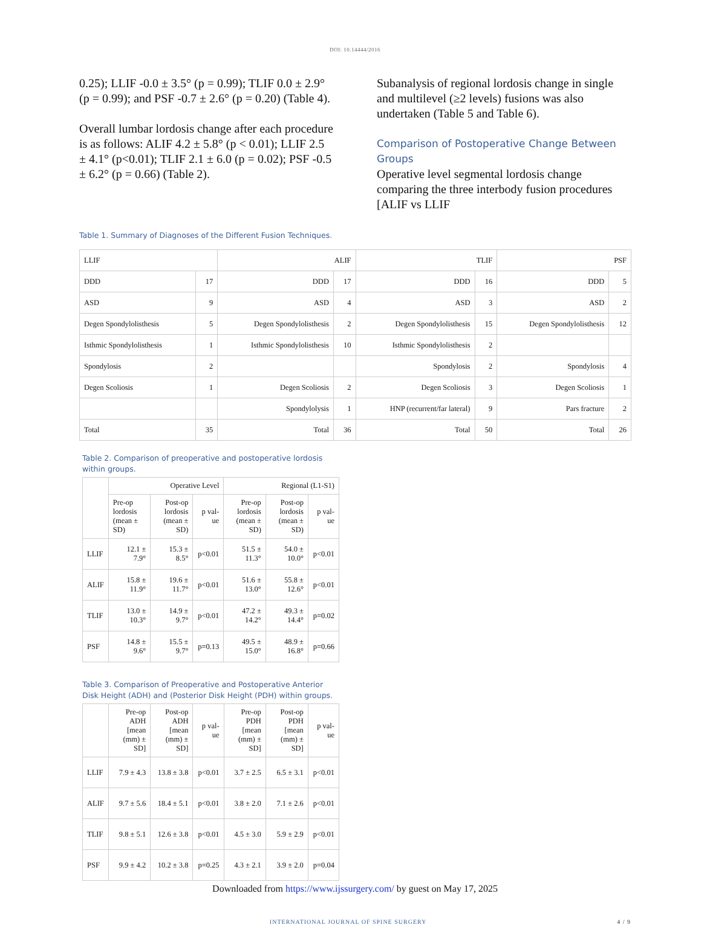DOI: 10.14444/2016
0.25); LLIF -0.0 ± 3.5° (p = 0.99); TLIF 0.0 ± 2.9° (p = 0.99); and PSF -0.7 ± 2.6° (p = 0.20) (Table 4).
Overall lumbar lordosis change after each procedure is as follows: ALIF 4.2 ± 5.8° (p < 0.01); LLIF 2.5 ± 4.1° (p<0.01); TLIF 2.1 ± 6.0 (p = 0.02); PSF -0.5 ± 6.2° (p = 0.66) (Table 2).
Subanalysis of regional lordosis change in single and multilevel (≥2 levels) fusions was also undertaken (Table 5 and Table 6).
Comparison of Postoperative Change Between Groups
Operative level segmental lordosis change comparing the three interbody fusion procedures [ALIF vs LLIF
Table 1. Summary of Diagnoses of the Different Fusion Techniques.
| LLIF | | ALIF | | TLIF | | PSF | |
| --- | --- | --- | --- | --- | --- | --- | --- |
| DDD | 17 | DDD | 17 | DDD | 16 | DDD | 5 |
| ASD | 9 | ASD | 4 | ASD | 3 | ASD | 2 |
| Degen Spondylolisthesis | 5 | Degen Spondylolisthesis | 2 | Degen Spondylolisthesis | 15 | Degen Spondylolisthesis | 12 |
| Isthmic Spondylolisthesis | 1 | Isthmic Spondylolisthesis | 10 | Isthmic Spondylolisthesis | 2 | | |
| Spondylosis | 2 | | | Spondylosis | 2 | Spondylosis | 4 |
| Degen Scoliosis | 1 | Degen Scoliosis | 2 | Degen Scoliosis | 3 | Degen Scoliosis | 1 |
| | | Spondylolysis | 1 | HNP (recurrent/far lateral) | 9 | Pars fracture | 2 |
| Total | 35 | Total | 36 | Total | 50 | Total | 26 |
Table 2. Comparison of preoperative and postoperative lordosis within groups.
| | Operative Level | | | Regional (L1-S1) | | |
| --- | --- | --- | --- | --- | --- | --- |
| | Pre-op lordosis (mean ± SD) | Post-op lordosis (mean ± SD) | p val-ue | Pre-op lordosis (mean ± SD) | Post-op lordosis (mean ± SD) | p val-ue |
| LLIF | 12.1 ± 7.9° | 15.3 ± 8.5° | p<0.01 | 51.5 ± 11.3° | 54.0 ± 10.0° | p<0.01 |
| ALIF | 15.8 ± 11.9° | 19.6 ± 11.7° | p<0.01 | 51.6 ± 13.0° | 55.8 ± 12.6° | p<0.01 |
| TLIF | 13.0 ± 10.3° | 14.9 ± 9.7° | p<0.01 | 47.2 ± 14.2° | 49.3 ± 14.4° | p=0.02 |
| PSF | 14.8 ± 9.6° | 15.5 ± 9.7° | p=0.13 | 49.5 ± 15.0° | 48.9 ± 16.8° | p=0.66 |
Table 3. Comparison of Preoperative and Postoperative Anterior Disk Height (ADH) and (Posterior Disk Height (PDH) within groups.
| | Pre-op ADH [mean (mm) ± SD] | Post-op ADH [mean (mm) ± SD] | p val-ue | Pre-op PDH [mean (mm) ± SD] | Post-op PDH [mean (mm) ± SD] | p val-ue |
| --- | --- | --- | --- | --- | --- | --- |
| LLIF | 7.9 ± 4.3 | 13.8 ± 3.8 | p<0.01 | 3.7 ± 2.5 | 6.5 ± 3.1 | p<0.01 |
| ALIF | 9.7 ± 5.6 | 18.4 ± 5.1 | p<0.01 | 3.8 ± 2.0 | 7.1 ± 2.6 | p<0.01 |
| TLIF | 9.8 ± 5.1 | 12.6 ± 3.8 | p<0.01 | 4.5 ± 3.0 | 5.9 ± 2.9 | p<0.01 |
| PSF | 9.9 ± 4.2 | 10.2 ± 3.8 | p=0.25 | 4.3 ± 2.1 | 3.9 ± 2.0 | p=0.04 |
Downloaded from https://www.ijssurgery.com/ by guest on May 17, 2025
INTERNATIONAL JOURNAL OF SPINE SURGERY 4 / 9